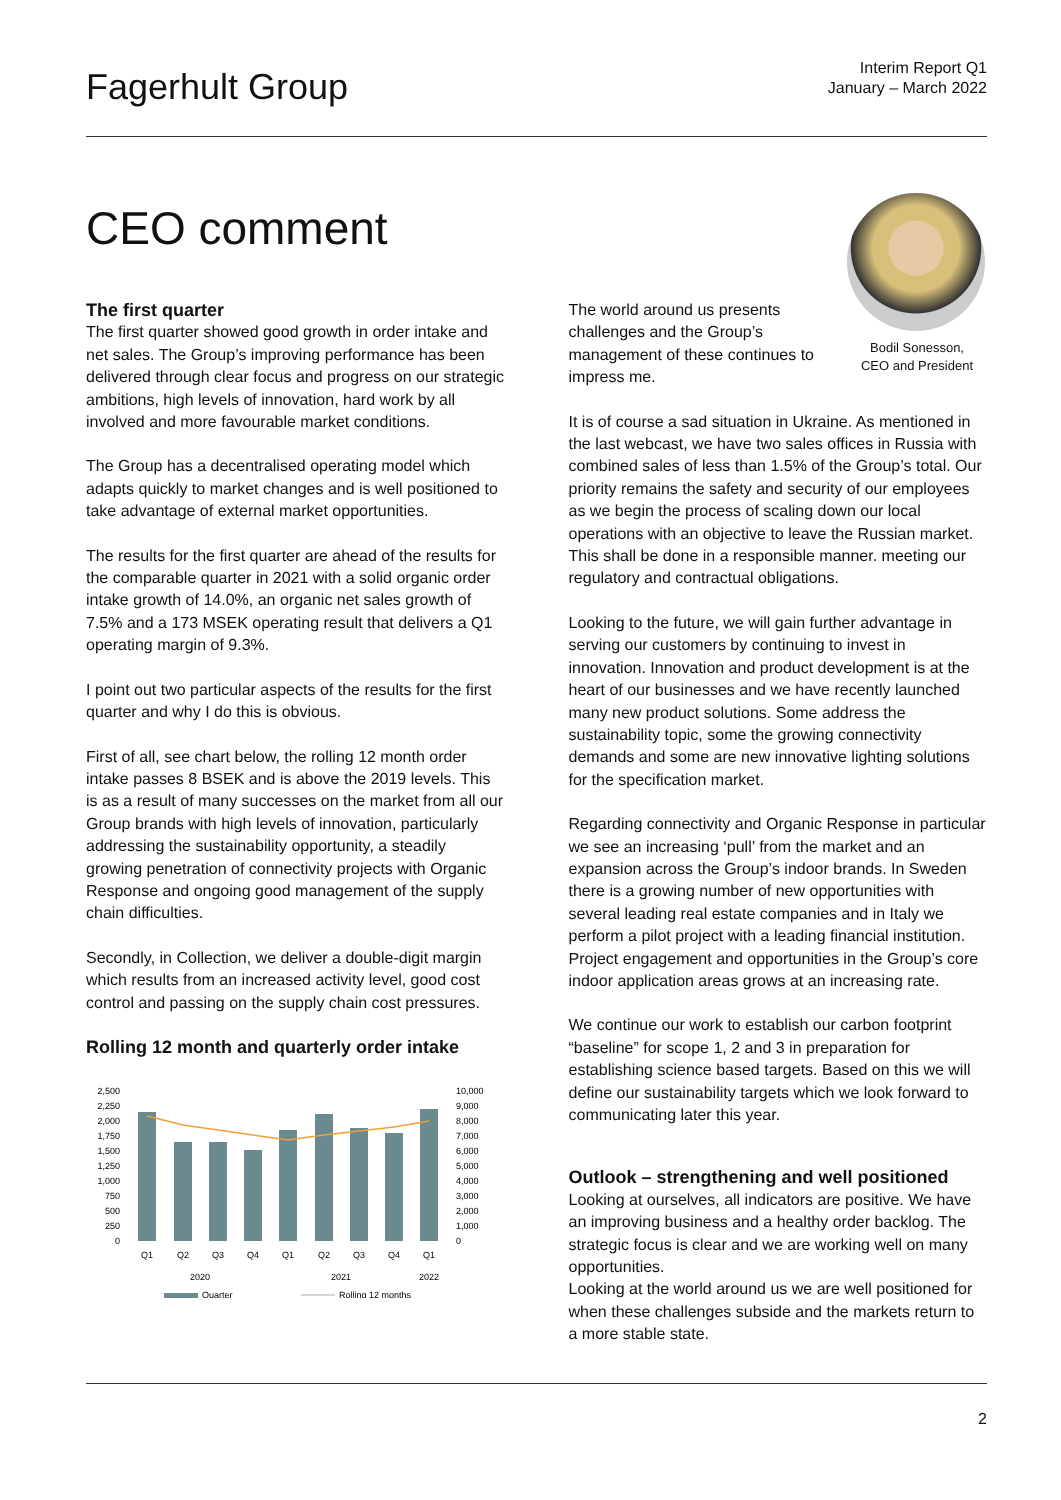Fagerhult Group
Interim Report Q1
January – March 2022
CEO comment
The first quarter
The first quarter showed good growth in order intake and net sales. The Group’s improving performance has been delivered through clear focus and progress on our strategic ambitions, high levels of innovation, hard work by all involved and more favourable market conditions.
The Group has a decentralised operating model which adapts quickly to market changes and is well positioned to take advantage of external market opportunities.
The results for the first quarter are ahead of the results for the comparable quarter in 2021 with a solid organic order intake growth of 14.0%, an organic net sales growth of 7.5% and a 173 MSEK operating result that delivers a Q1 operating margin of 9.3%.
I point out two particular aspects of the results for the first quarter and why I do this is obvious.
First of all, see chart below, the rolling 12 month order intake passes 8 BSEK and is above the 2019 levels. This is as a result of many successes on the market from all our Group brands with high levels of innovation, particularly addressing the sustainability opportunity, a steadily growing penetration of connectivity projects with Organic Response and ongoing good management of the supply chain difficulties.
Secondly, in Collection, we deliver a double-digit margin which results from an increased activity level, good cost control and passing on the supply chain cost pressures.
Rolling 12 month and quarterly order intake
2,500
2,250
2,000
1,750
1,500
1,250
1,000
750
500
250
0
10,000
9,000
8,000
7,000
6,000
5,000
4,000
3,000
2,000
1,000
0
Q1
Q2
Q3
Q4
Q1
Q2
Q3
Q4
Q1
2020
2021
2022
Quarter
Rolling 12 months
The world around us presents challenges and the Group’s management of these continues to impress me.
Bodil Sonesson,
CEO and President
It is of course a sad situation in Ukraine. As mentioned in the last webcast, we have two sales offices in Russia with combined sales of less than 1.5% of the Group’s total. Our priority remains the safety and security of our employees as we begin the process of scaling down our local operations with an objective to leave the Russian market. This shall be done in a responsible manner. meeting our regulatory and contractual obligations.
Looking to the future, we will gain further advantage in serving our customers by continuing to invest in innovation. Innovation and product development is at the heart of our businesses and we have recently launched many new product solutions. Some address the sustainability topic, some the growing connectivity demands and some are new innovative lighting solutions for the specification market.
Regarding connectivity and Organic Response in particular we see an increasing ‘pull’ from the market and an expansion across the Group’s indoor brands. In Sweden there is a growing number of new opportunities with several leading real estate companies and in Italy we perform a pilot project with a leading financial institution. Project engagement and opportunities in the Group’s core indoor application areas grows at an increasing rate.
We continue our work to establish our carbon footprint “baseline” for scope 1, 2 and 3 in preparation for establishing science based targets. Based on this we will define our sustainability targets which we look forward to communicating later this year.
Outlook – strengthening and well positioned
Looking at ourselves, all indicators are positive. We have an improving business and a healthy order backlog. The strategic focus is clear and we are working well on many opportunities.
Looking at the world around us we are well positioned for when these challenges subside and the markets return to a more stable state.
2